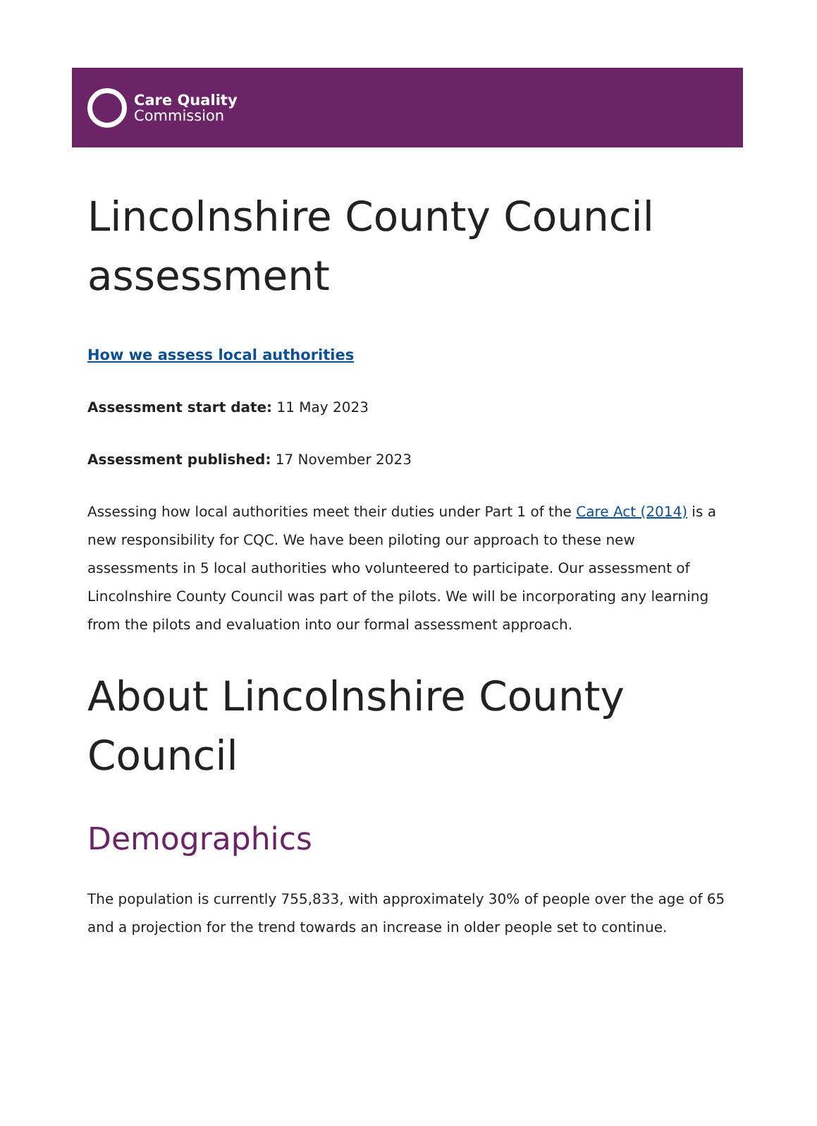Care Quality
Commission
Lincolnshire County Council assessment
How we assess local authorities
Assessment start date: 11 May 2023
Assessment published: 17 November 2023
Assessing how local authorities meet their duties under Part 1 of the Care Act (2014) is a new responsibility for CQC. We have been piloting our approach to these new assessments in 5 local authorities who volunteered to participate. Our assessment of Lincolnshire County Council was part of the pilots. We will be incorporating any learning from the pilots and evaluation into our formal assessment approach.
About Lincolnshire County Council
Demographics
The population is currently 755,833, with approximately 30% of people over the age of 65 and a projection for the trend towards an increase in older people set to continue.